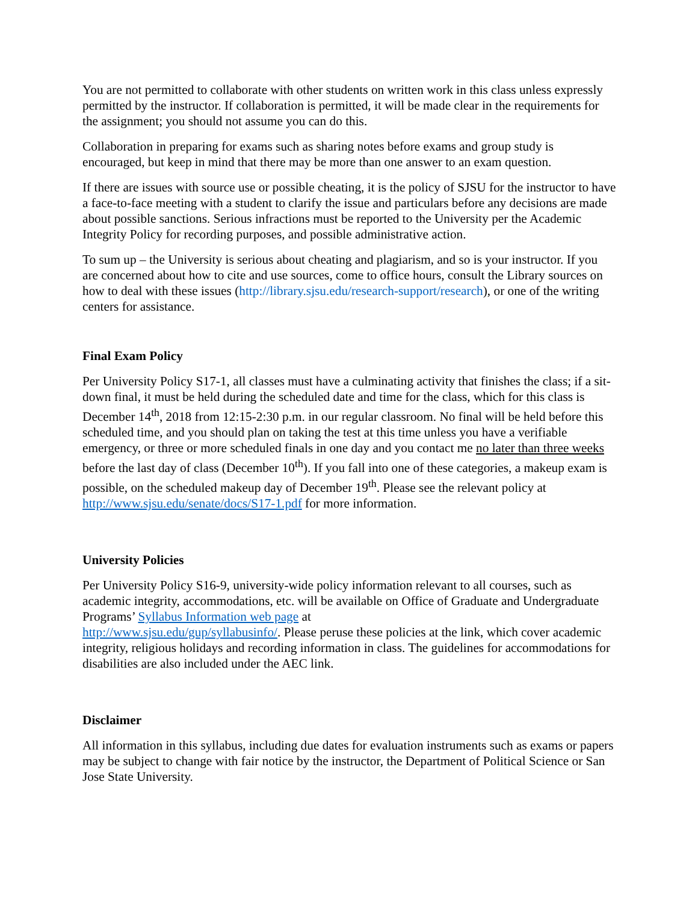You are not permitted to collaborate with other students on written work in this class unless expressly permitted by the instructor. If collaboration is permitted, it will be made clear in the requirements for the assignment; you should not assume you can do this.
Collaboration in preparing for exams such as sharing notes before exams and group study is encouraged, but keep in mind that there may be more than one answer to an exam question.
If there are issues with source use or possible cheating, it is the policy of SJSU for the instructor to have a face-to-face meeting with a student to clarify the issue and particulars before any decisions are made about possible sanctions. Serious infractions must be reported to the University per the Academic Integrity Policy for recording purposes, and possible administrative action.
To sum up – the University is serious about cheating and plagiarism, and so is your instructor. If you are concerned about how to cite and use sources, come to office hours, consult the Library sources on how to deal with these issues (http://library.sjsu.edu/research-support/research), or one of the writing centers for assistance.
Final Exam Policy
Per University Policy S17-1, all classes must have a culminating activity that finishes the class; if a sit-down final, it must be held during the scheduled date and time for the class, which for this class is December 14<sup>th</sup>, 2018 from 12:15-2:30 p.m. in our regular classroom. No final will be held before this scheduled time, and you should plan on taking the test at this time unless you have a verifiable emergency, or three or more scheduled finals in one day and you contact me no later than three weeks before the last day of class (December 10<sup>th</sup>). If you fall into one of these categories, a makeup exam is possible, on the scheduled makeup day of December 19<sup>th</sup>. Please see the relevant policy at http://www.sjsu.edu/senate/docs/S17-1.pdf for more information.
University Policies
Per University Policy S16-9, university-wide policy information relevant to all courses, such as academic integrity, accommodations, etc. will be available on Office of Graduate and Undergraduate Programs’ Syllabus Information web page at
http://www.sjsu.edu/gup/syllabusinfo/. Please peruse these policies at the link, which cover academic integrity, religious holidays and recording information in class. The guidelines for accommodations for disabilities are also included under the AEC link.
Disclaimer
All information in this syllabus, including due dates for evaluation instruments such as exams or papers may be subject to change with fair notice by the instructor, the Department of Political Science or San Jose State University.